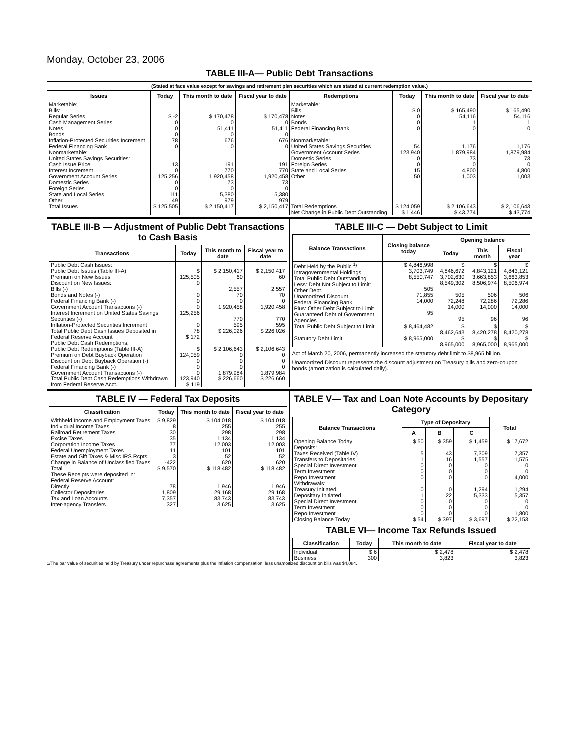Monday, October 23, 2006
TABLE III-A— Public Debt Transactions
(Stated at face value except for savings and retirement plan securities which are stated at current redemption value.)
| Issues | Today | This month to date | Fiscal year to date | Redemptions | Today | This month to date | Fiscal year to date |
| --- | --- | --- | --- | --- | --- | --- | --- |
| Marketable: Bills: Regular Series Cash Management Series Notes Bonds Inflation-Protected Securities Increment Federal Financing Bank Nonmarketable: United States Savings Securities: Cash Issue Price Interest Increment Government Account Series Domestic Series Foreign Series State and Local Series Other | $ -2 0 0 0 78 0 13 0 125,256 0 0 111 49 | $ 170,478 0 51,411 0 676 0 191 770 1,920,458 73 0 5,380 979 | $ 170,478 0 51,411 0 676 0 191 770 1,920,458 73 0 5,380 979 | Marketable: Bills Notes Bonds Federal Financing Bank Nonmarketable: United States Savings Securities Government Account Series Domestic Series Foreign Series State and Local Series Other | $ 0 0 0 0 54 123,940 0 0 15 50 | $ 165,490 54,116 1 0 1,176 1,879,984 73 0 4,800 1,003 | $ 165,490 54,116 1 0 1,176 1,879,984 73 0 4,800 1,003 |
| Total Issues | $ 125,505 | $ 2,150,417 | $ 2,150,417 | Total Redemptions | $ 124,059 | $ 2,106,643 | $ 2,106,643 |
| | | | | Net Change in Public Debt Outstanding | $ 1,446 | $ 43,774 | $ 43,774 |
TABLE III-B — Adjustment of Public Debt Transactions to Cash Basis
| Transactions | Today | This month to date | Fiscal year to date |
| --- | --- | --- | --- |
| Public Debt Cash Issues: Public Debt Issues (Table III-A) Premium on New Issues Discount on New Issues: Bills (-) Bonds and Notes (-) Federal Financing Bank (-) Government Account Transactions (-) Interest Increment on United States Savings Securities (-) Inflation-Protected Securities Increment Total Public Debt Cash Issues Deposited in Federal Reserve Account | $ 125,505 0 0 0 0 125,256 0 78 $ 172 | $ 2,150,417 60 2,557 70 0 1,920,458 770 595 $ 226,026 | $ 2,150,417 60 2,557 70 0 1,920,458 770 595 $ 226,026 |
| Public Debt Cash Redemptions: Public Debt Redemptions (Table III-A) Premium on Debt Buyback Operation Discount on Debt Buyback Operation (-) Federal Financing Bank (-) Government Account Transactions (-) Total Public Debt Cash Redemptions Withdrawn from Federal Reserve Acct. | $ 124,059 0 0 0 123,940 $ 119 | $ 2,106,643 0 0 0 1,879,984 $ 226,660 | $ 2,106,643 0 0 0 1,879,984 $ 226,660 |
TABLE III-C — Debt Subject to Limit
| Balance Transactions | Closing balance today | Opening balance | | |
| --- | --- | --- | --- | --- |
| | | Today | This month | Fiscal year |
| Debt Held by the Public <sup>1</sup>/ Intragovernmental Holdings Total Public Debt Outstanding Less: Debt Not Subject to Limit: Other Debt Unamortized Discount Federal Financing Bank Plus: Other Debt Subject to Limit Guaranteed Debt of Government Agencies | $ 4,846,998 3,703,749 8,550,747 505 71,855 14,000 95 | $ 4,846,672 3,702,630 8,549,302 505 72,248 14,000 95 | $ 4,843,121 3,663,853 8,506,974 506 72,286 14,000 96 | $ 4,843,121 3,663,853 8,506,974 506 72,286 14,000 96 |
| Total Public Debt Subject to Limit | $ 8,464,482 | $ 8,462,643 | $ 8,420,278 | $ 8,420,278 |
| Statutory Debt Limit | $ 8,965,000 | $ 8,965,000 | $ 8,965,000 | $ 8,965,000 |
Act of March 20, 2006, permanently increased the statutory debt limit to $8,965 billion.
Unamortized Discount represents the discount adjustment on Treasury bills and zero-coupon bonds (amortization is calculated daily).
TABLE IV — Federal Tax Deposits
| Classification | Today | This month to date | Fiscal year to date |
| --- | --- | --- | --- |
| Withheld Income and Employment Taxes Individual Income Taxes Railroad Retirement Taxes Excise Taxes Corporation Income Taxes Federal Unemployment Taxes Estate and Gift Taxes & Misc IRS Rcpts. Change in Balance of Unclassified Taxes | $ 9,829 8 30 35 77 11 3 -422 | $ 104,018 255 298 1,134 12,003 101 52 620 | $ 104,018 255 298 1,134 12,003 101 52 620 |
| Total | $ 9,570 | $ 118,482 | $ 118,482 |
| These Receipts were deposited in: Federal Reserve Account: Directly Collector Depositaries Tax and Loan Accounts Inter-agency Transfers | 78 1,809 7,357 327 | 1,946 29,168 83,743 3,625 | 1,946 29,168 83,743 3,625 |
TABLE V— Tax and Loan Note Accounts by Depositary Category
| Balance Transactions | Type of Depositary | | | Total |
| --- | --- | --- | --- | --- |
| | A | B | C | |
| Opening Balance Today Deposits: Taxes Received (Table IV) Transfers to Depositaries Special Direct Investment Term Investment Repo Investment Withdrawals: Treasury Initiated Depositary Initiated Special Direct Investment Term Investment Repo Investment | $ 50 5 1 0 0 0 0 1 0 0 0 | $ 359 43 16 0 0 0 0 22 0 0 0 | $ 1,459 7,309 1,557 0 0 0 1,294 5,333 0 0 0 | $ 17,672 7,357 1,575 0 0 4,000 1,294 5,357 0 0 1,800 |
| Closing Balance Today | $ 54 | $ 397 | $ 3,697 | $ 22,153 |
TABLE VI— Income Tax Refunds Issued
| Classification | Today | This month to date | Fiscal year to date |
| --- | --- | --- | --- |
| Individual Business | $ 6 300 | $ 2,478 3,823 | $ 2,478 3,823 |
1/The par value of securities held by Treasury under repurchase agreements plus the inflation compensation, less unamortized discount on bills was $4,084.